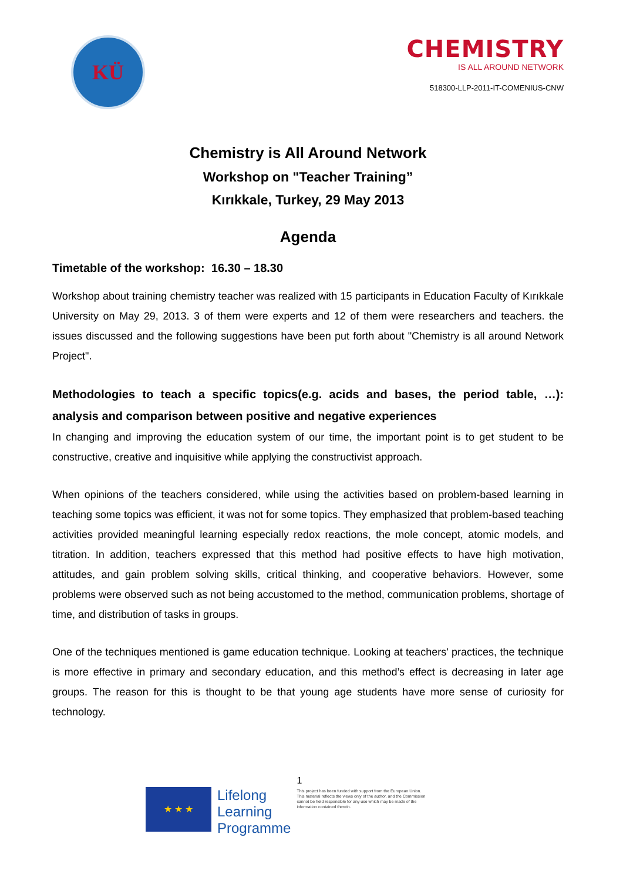KÜ
CHEMISTRY
IS ALL AROUND NETWORK
518300-LLP-2011-IT-COMENIUS-CNW
Chemistry is All Around Network
Workshop on "Teacher Training”
Kırıkkale, Turkey, 29 May 2013
Agenda
Timetable of the workshop: 16.30 – 18.30
Workshop about training chemistry teacher was realized with 15 participants in Education Faculty of Kırıkkale University on May 29, 2013. 3 of them were experts and 12 of them were researchers and teachers. the issues discussed and the following suggestions have been put forth about "Chemistry is all around Network Project".
Methodologies to teach a specific topics(e.g. acids and bases, the period table, …): analysis and comparison between positive and negative experiences
In changing and improving the education system of our time, the important point is to get student to be constructive, creative and inquisitive while applying the constructivist approach.
When opinions of the teachers considered, while using the activities based on problem-based learning in teaching some topics was efficient, it was not for some topics. They emphasized that problem-based teaching activities provided meaningful learning especially redox reactions, the mole concept, atomic models, and titration. In addition, teachers expressed that this method had positive effects to have high motivation, attitudes, and gain problem solving skills, critical thinking, and cooperative behaviors. However, some problems were observed such as not being accustomed to the method, communication problems, shortage of time, and distribution of tasks in groups.
One of the techniques mentioned is game education technique. Looking at teachers' practices, the technique is more effective in primary and secondary education, and this method’s effect is decreasing in later age groups. The reason for this is thought to be that young age students have more sense of curiosity for technology.
★ ★ ★
Lifelong
Learning
Programme
1
This project has been funded with support from the European Union.
This material reflects the views only of the author, and the Commission cannot be held responsible for any use which may be made of the information contained therein.